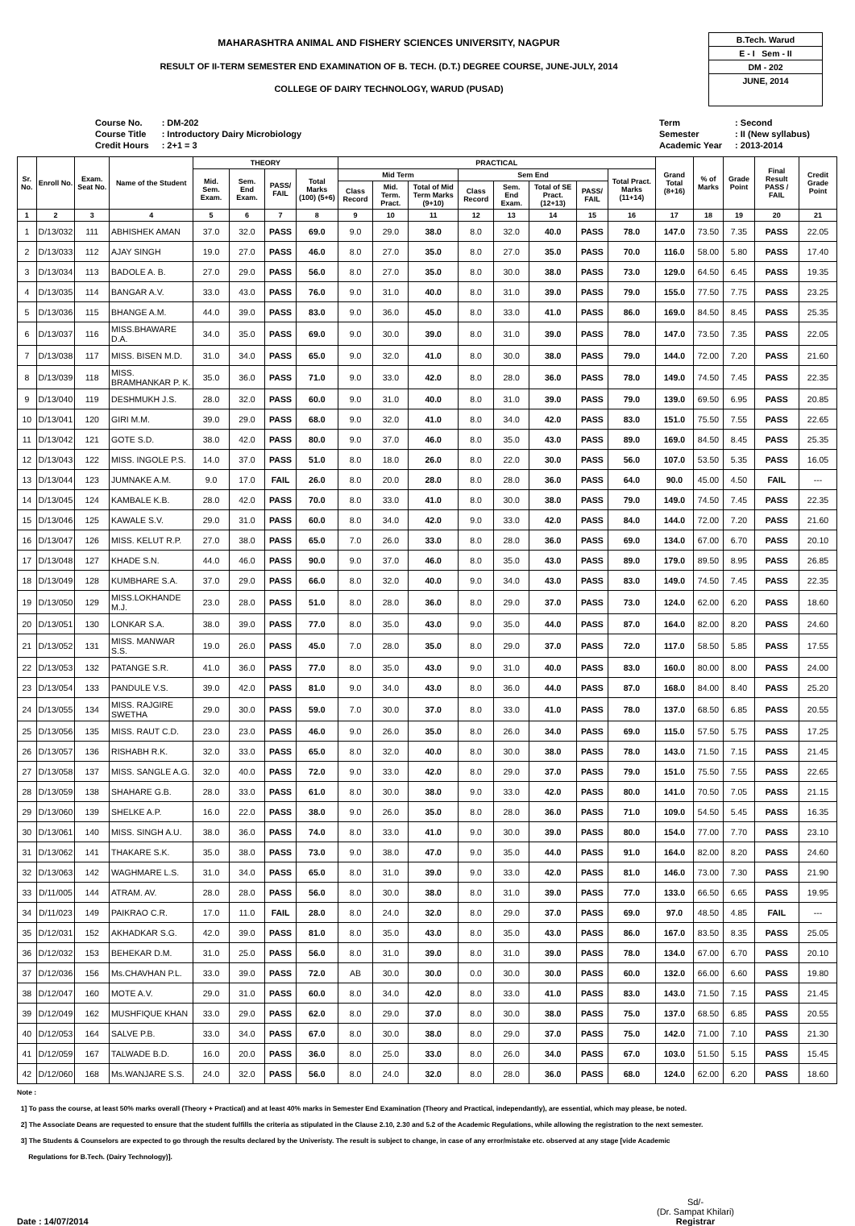MAHARASHTRA ANIMAL AND FISHERY SCIENCES UNIVERSITY, NAGPUR
RESULT OF II-TERM SEMESTER END EXAMINATION OF B. TECH. (D.T.) DEGREE COURSE, JUNE-JULY, 2014
COLLEGE OF DAIRY TECHNOLOGY, WARUD (PUSAD)
B.Tech. Warud
E - I Sem - II
DM - 202
JUNE, 2014
| Course No. | : DM-202 |
| Course Title | : Introductory Dairy Microbiology |
| Credit Hours | : 2+1 = 3 |
| Term | : Second |
| Semester | : II (New syllabus) |
| Academic Year | : 2013-2014 |
| Sr. No. | Enroll No. | Exam. Seat No. | Name of the Student | THEORY | | | | PRACTICAL | | | | | | | | Grand Total (8+16) | % of Marks | Grade Point | Final Result PASS / FAIL | Credit Grade Point |
| --- | --- | --- | --- | --- | --- | --- | --- | --- | --- | --- | --- | --- | --- | --- | --- | --- | --- | --- | --- | --- |
| | | | | Mid. Sem. Exam. | Sem. End Exam. | PASS/ FAIL | Total Marks (100) (5+6) | Mid Term | | | Sem End | | | | Total Pract. Marks (11+14) | | | | | |
| | | | | | | | | Class Record | Mid. Term. Pract. | Total of Mid Term Marks (9+10) | Class Record | Sem. End Exam. | Total of SE Pract. (12+13) | PASS/ FAIL | | | | | | |
| 1 | 2 | 3 | 4 | 5 | 6 | 7 | 8 | 9 | 10 | 11 | 12 | 13 | 14 | 15 | 16 | 17 | 18 | 19 | 20 | 21 |
| 1 | D/13/032 | 111 | ABHISHEK AMAN | 37.0 | 32.0 | PASS | 69.0 | 9.0 | 29.0 | 38.0 | 8.0 | 32.0 | 40.0 | PASS | 78.0 | 147.0 | 73.50 | 7.35 | PASS | 22.05 |
| 2 | D/13/033 | 112 | AJAY SINGH | 19.0 | 27.0 | PASS | 46.0 | 8.0 | 27.0 | 35.0 | 8.0 | 27.0 | 35.0 | PASS | 70.0 | 116.0 | 58.00 | 5.80 | PASS | 17.40 |
| 3 | D/13/034 | 113 | BADOLE A. B. | 27.0 | 29.0 | PASS | 56.0 | 8.0 | 27.0 | 35.0 | 8.0 | 30.0 | 38.0 | PASS | 73.0 | 129.0 | 64.50 | 6.45 | PASS | 19.35 |
| 4 | D/13/035 | 114 | BANGAR A.V. | 33.0 | 43.0 | PASS | 76.0 | 9.0 | 31.0 | 40.0 | 8.0 | 31.0 | 39.0 | PASS | 79.0 | 155.0 | 77.50 | 7.75 | PASS | 23.25 |
| 5 | D/13/036 | 115 | BHANGE A.M. | 44.0 | 39.0 | PASS | 83.0 | 9.0 | 36.0 | 45.0 | 8.0 | 33.0 | 41.0 | PASS | 86.0 | 169.0 | 84.50 | 8.45 | PASS | 25.35 |
| 6 | D/13/037 | 116 | MISS.BHAWARE D.A. | 34.0 | 35.0 | PASS | 69.0 | 9.0 | 30.0 | 39.0 | 8.0 | 31.0 | 39.0 | PASS | 78.0 | 147.0 | 73.50 | 7.35 | PASS | 22.05 |
| 7 | D/13/038 | 117 | MISS. BISEN M.D. | 31.0 | 34.0 | PASS | 65.0 | 9.0 | 32.0 | 41.0 | 8.0 | 30.0 | 38.0 | PASS | 79.0 | 144.0 | 72.00 | 7.20 | PASS | 21.60 |
| 8 | D/13/039 | 118 | MISS. BRAMHANKAR P. K. | 35.0 | 36.0 | PASS | 71.0 | 9.0 | 33.0 | 42.0 | 8.0 | 28.0 | 36.0 | PASS | 78.0 | 149.0 | 74.50 | 7.45 | PASS | 22.35 |
| 9 | D/13/040 | 119 | DESHMUKH J.S. | 28.0 | 32.0 | PASS | 60.0 | 9.0 | 31.0 | 40.0 | 8.0 | 31.0 | 39.0 | PASS | 79.0 | 139.0 | 69.50 | 6.95 | PASS | 20.85 |
| 10 | D/13/041 | 120 | GIRI M.M. | 39.0 | 29.0 | PASS | 68.0 | 9.0 | 32.0 | 41.0 | 8.0 | 34.0 | 42.0 | PASS | 83.0 | 151.0 | 75.50 | 7.55 | PASS | 22.65 |
| 11 | D/13/042 | 121 | GOTE S.D. | 38.0 | 42.0 | PASS | 80.0 | 9.0 | 37.0 | 46.0 | 8.0 | 35.0 | 43.0 | PASS | 89.0 | 169.0 | 84.50 | 8.45 | PASS | 25.35 |
| 12 | D/13/043 | 122 | MISS. INGOLE P.S. | 14.0 | 37.0 | PASS | 51.0 | 8.0 | 18.0 | 26.0 | 8.0 | 22.0 | 30.0 | PASS | 56.0 | 107.0 | 53.50 | 5.35 | PASS | 16.05 |
| 13 | D/13/044 | 123 | JUMNAKE A.M. | 9.0 | 17.0 | FAIL | 26.0 | 8.0 | 20.0 | 28.0 | 8.0 | 28.0 | 36.0 | PASS | 64.0 | 90.0 | 45.00 | 4.50 | FAIL | --- |
| 14 | D/13/045 | 124 | KAMBALE K.B. | 28.0 | 42.0 | PASS | 70.0 | 8.0 | 33.0 | 41.0 | 8.0 | 30.0 | 38.0 | PASS | 79.0 | 149.0 | 74.50 | 7.45 | PASS | 22.35 |
| 15 | D/13/046 | 125 | KAWALE S.V. | 29.0 | 31.0 | PASS | 60.0 | 8.0 | 34.0 | 42.0 | 9.0 | 33.0 | 42.0 | PASS | 84.0 | 144.0 | 72.00 | 7.20 | PASS | 21.60 |
| 16 | D/13/047 | 126 | MISS. KELUT R.P. | 27.0 | 38.0 | PASS | 65.0 | 7.0 | 26.0 | 33.0 | 8.0 | 28.0 | 36.0 | PASS | 69.0 | 134.0 | 67.00 | 6.70 | PASS | 20.10 |
| 17 | D/13/048 | 127 | KHADE S.N. | 44.0 | 46.0 | PASS | 90.0 | 9.0 | 37.0 | 46.0 | 8.0 | 35.0 | 43.0 | PASS | 89.0 | 179.0 | 89.50 | 8.95 | PASS | 26.85 |
| 18 | D/13/049 | 128 | KUMBHARE S.A. | 37.0 | 29.0 | PASS | 66.0 | 8.0 | 32.0 | 40.0 | 9.0 | 34.0 | 43.0 | PASS | 83.0 | 149.0 | 74.50 | 7.45 | PASS | 22.35 |
| 19 | D/13/050 | 129 | MISS.LOKHANDE M.J. | 23.0 | 28.0 | PASS | 51.0 | 8.0 | 28.0 | 36.0 | 8.0 | 29.0 | 37.0 | PASS | 73.0 | 124.0 | 62.00 | 6.20 | PASS | 18.60 |
| 20 | D/13/051 | 130 | LONKAR S.A. | 38.0 | 39.0 | PASS | 77.0 | 8.0 | 35.0 | 43.0 | 9.0 | 35.0 | 44.0 | PASS | 87.0 | 164.0 | 82.00 | 8.20 | PASS | 24.60 |
| 21 | D/13/052 | 131 | MISS. MANWAR S.S. | 19.0 | 26.0 | PASS | 45.0 | 7.0 | 28.0 | 35.0 | 8.0 | 29.0 | 37.0 | PASS | 72.0 | 117.0 | 58.50 | 5.85 | PASS | 17.55 |
| 22 | D/13/053 | 132 | PATANGE S.R. | 41.0 | 36.0 | PASS | 77.0 | 8.0 | 35.0 | 43.0 | 9.0 | 31.0 | 40.0 | PASS | 83.0 | 160.0 | 80.00 | 8.00 | PASS | 24.00 |
| 23 | D/13/054 | 133 | PANDULE V.S. | 39.0 | 42.0 | PASS | 81.0 | 9.0 | 34.0 | 43.0 | 8.0 | 36.0 | 44.0 | PASS | 87.0 | 168.0 | 84.00 | 8.40 | PASS | 25.20 |
| 24 | D/13/055 | 134 | MISS. RAJGIRE SWETHA | 29.0 | 30.0 | PASS | 59.0 | 7.0 | 30.0 | 37.0 | 8.0 | 33.0 | 41.0 | PASS | 78.0 | 137.0 | 68.50 | 6.85 | PASS | 20.55 |
| 25 | D/13/056 | 135 | MISS. RAUT C.D. | 23.0 | 23.0 | PASS | 46.0 | 9.0 | 26.0 | 35.0 | 8.0 | 26.0 | 34.0 | PASS | 69.0 | 115.0 | 57.50 | 5.75 | PASS | 17.25 |
| 26 | D/13/057 | 136 | RISHABH R.K. | 32.0 | 33.0 | PASS | 65.0 | 8.0 | 32.0 | 40.0 | 8.0 | 30.0 | 38.0 | PASS | 78.0 | 143.0 | 71.50 | 7.15 | PASS | 21.45 |
| 27 | D/13/058 | 137 | MISS. SANGLE A.G. | 32.0 | 40.0 | PASS | 72.0 | 9.0 | 33.0 | 42.0 | 8.0 | 29.0 | 37.0 | PASS | 79.0 | 151.0 | 75.50 | 7.55 | PASS | 22.65 |
| 28 | D/13/059 | 138 | SHAHARE G.B. | 28.0 | 33.0 | PASS | 61.0 | 8.0 | 30.0 | 38.0 | 9.0 | 33.0 | 42.0 | PASS | 80.0 | 141.0 | 70.50 | 7.05 | PASS | 21.15 |
| 29 | D/13/060 | 139 | SHELKE A.P. | 16.0 | 22.0 | PASS | 38.0 | 9.0 | 26.0 | 35.0 | 8.0 | 28.0 | 36.0 | PASS | 71.0 | 109.0 | 54.50 | 5.45 | PASS | 16.35 |
| 30 | D/13/061 | 140 | MISS. SINGH A.U. | 38.0 | 36.0 | PASS | 74.0 | 8.0 | 33.0 | 41.0 | 9.0 | 30.0 | 39.0 | PASS | 80.0 | 154.0 | 77.00 | 7.70 | PASS | 23.10 |
| 31 | D/13/062 | 141 | THAKARE S.K. | 35.0 | 38.0 | PASS | 73.0 | 9.0 | 38.0 | 47.0 | 9.0 | 35.0 | 44.0 | PASS | 91.0 | 164.0 | 82.00 | 8.20 | PASS | 24.60 |
| 32 | D/13/063 | 142 | WAGHMARE L.S. | 31.0 | 34.0 | PASS | 65.0 | 8.0 | 31.0 | 39.0 | 9.0 | 33.0 | 42.0 | PASS | 81.0 | 146.0 | 73.00 | 7.30 | PASS | 21.90 |
| 33 | D/11/005 | 144 | ATRAM. AV. | 28.0 | 28.0 | PASS | 56.0 | 8.0 | 30.0 | 38.0 | 8.0 | 31.0 | 39.0 | PASS | 77.0 | 133.0 | 66.50 | 6.65 | PASS | 19.95 |
| 34 | D/11/023 | 149 | PAIKRAO C.R. | 17.0 | 11.0 | FAIL | 28.0 | 8.0 | 24.0 | 32.0 | 8.0 | 29.0 | 37.0 | PASS | 69.0 | 97.0 | 48.50 | 4.85 | FAIL | --- |
| 35 | D/12/031 | 152 | AKHADKAR S.G. | 42.0 | 39.0 | PASS | 81.0 | 8.0 | 35.0 | 43.0 | 8.0 | 35.0 | 43.0 | PASS | 86.0 | 167.0 | 83.50 | 8.35 | PASS | 25.05 |
| 36 | D/12/032 | 153 | BEHEKAR D.M. | 31.0 | 25.0 | PASS | 56.0 | 8.0 | 31.0 | 39.0 | 8.0 | 31.0 | 39.0 | PASS | 78.0 | 134.0 | 67.00 | 6.70 | PASS | 20.10 |
| 37 | D/12/036 | 156 | Ms.CHAVHAN P.L. | 33.0 | 39.0 | PASS | 72.0 | AB | 30.0 | 30.0 | 0.0 | 30.0 | 30.0 | PASS | 60.0 | 132.0 | 66.00 | 6.60 | PASS | 19.80 |
| 38 | D/12/047 | 160 | MOTE A.V. | 29.0 | 31.0 | PASS | 60.0 | 8.0 | 34.0 | 42.0 | 8.0 | 33.0 | 41.0 | PASS | 83.0 | 143.0 | 71.50 | 7.15 | PASS | 21.45 |
| 39 | D/12/049 | 162 | MUSHFIQUE KHAN | 33.0 | 29.0 | PASS | 62.0 | 8.0 | 29.0 | 37.0 | 8.0 | 30.0 | 38.0 | PASS | 75.0 | 137.0 | 68.50 | 6.85 | PASS | 20.55 |
| 40 | D/12/053 | 164 | SALVE P.B. | 33.0 | 34.0 | PASS | 67.0 | 8.0 | 30.0 | 38.0 | 8.0 | 29.0 | 37.0 | PASS | 75.0 | 142.0 | 71.00 | 7.10 | PASS | 21.30 |
| 41 | D/12/059 | 167 | TALWADE B.D. | 16.0 | 20.0 | PASS | 36.0 | 8.0 | 25.0 | 33.0 | 8.0 | 26.0 | 34.0 | PASS | 67.0 | 103.0 | 51.50 | 5.15 | PASS | 15.45 |
| 42 | D/12/060 | 168 | Ms.WANJARE S.S. | 24.0 | 32.0 | PASS | 56.0 | 8.0 | 24.0 | 32.0 | 8.0 | 28.0 | 36.0 | PASS | 68.0 | 124.0 | 62.00 | 6.20 | PASS | 18.60 |
Note :
1] To pass the course, at least 50% marks overall (Theory + Practical) and at least 40% marks in Semester End Examination (Theory and Practical, independantly), are essential, which may please, be noted.
2] The Associate Deans are requested to ensure that the student fulfills the criteria as stipulated in the Clause 2.10, 2.30 and 5.2 of the Academic Regulations, while allowing the registration to the next semester.
3] The Students & Counselors are expected to go through the results declared by the Univeristy. The result is subject to change, in case of any error/mistake etc. observed at any stage [vide Academic
Regulations for B.Tech. (Dairy Technology)].
Date : 14/07/2014 Sd/-
(Dr. Sampat Khilari)
Registrar